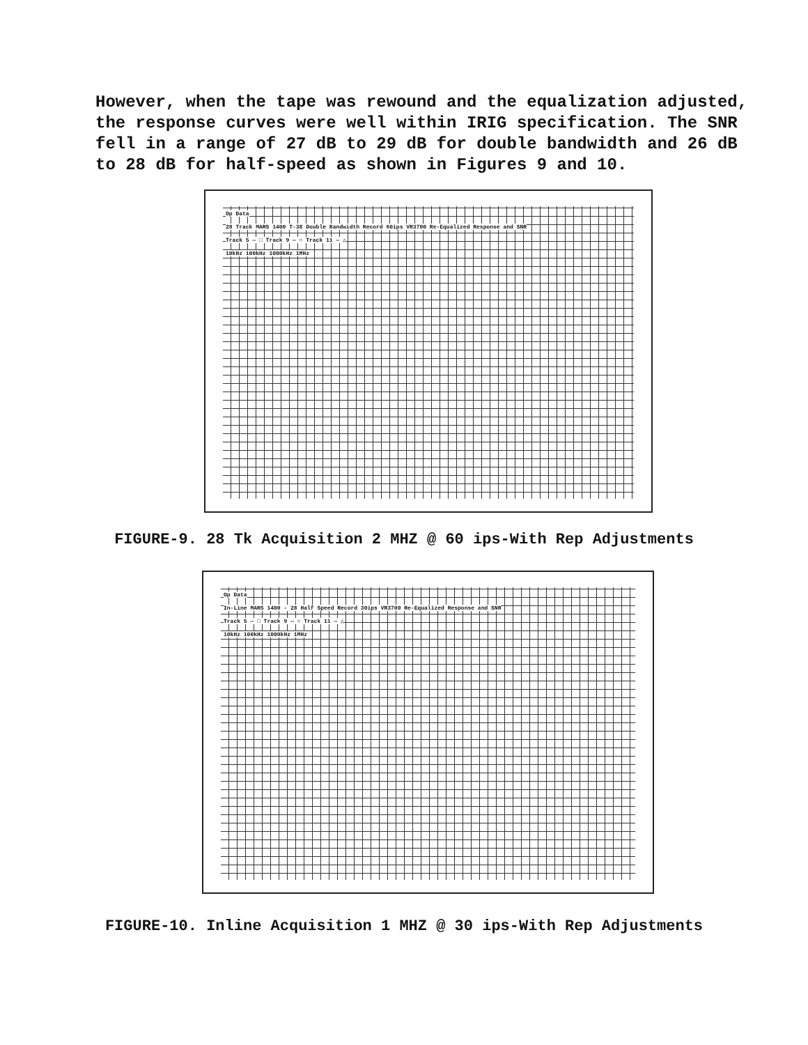However, when the tape was rewound and the equalization adjusted, the response curves were well within IRIG specification. The SNR fell in a range of 27 dB to 29 dB for double bandwidth and 26 dB to 28 dB for half-speed as shown in Figures 9 and 10.
Op Data
28 Track MARS 1400 T-38 Double Bandwidth Record 60ips VR3700 Re-Equalized Response and SNR
Track 5 — □ Track 9 — ○ Track 11 — △
10kHz 100kHz 1000kHz 1MHz
FIGURE-9. 28 Tk Acquisition 2 MHZ @ 60 ips-With Rep Adjustments
Op Data
In-Line MARS 1400 - 28 Half Speed Record 30ips VR3700 Re-Equalized Response and SNR
Track 5 — □ Track 9 — ○ Track 11 — △
10kHz 100kHz 1000kHz 1MHz
FIGURE-10. Inline Acquisition 1 MHZ @ 30 ips-With Rep Adjustments